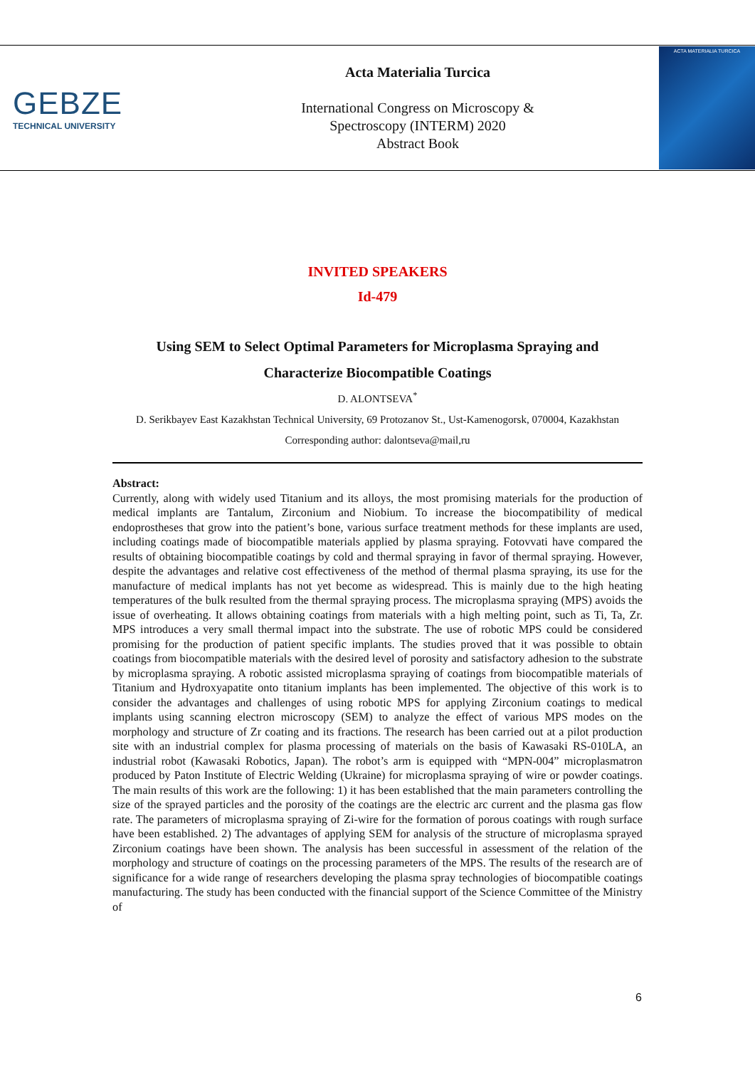GEBZE
TECHNICAL UNIVERSITY
Acta Materialia Turcica
International Congress on Microscopy &
Spectroscopy (INTERM) 2020
Abstract Book
ACTA MATERIALIA TURCICA
INVITED SPEAKERS
Id-479
Using SEM to Select Optimal Parameters for Microplasma Spraying and
Characterize Biocompatible Coatings
D. ALONTSEVA<sup>*</sup>
D. Serikbayev East Kazakhstan Technical University, 69 Protozanov St., Ust-Kamenogorsk, 070004, Kazakhstan
Corresponding author: dalontseva@mail,ru
Abstract:
Currently, along with widely used Titanium and its alloys, the most promising materials for the production of medical implants are Tantalum, Zirconium and Niobium. To increase the biocompatibility of medical endoprostheses that grow into the patient’s bone, various surface treatment methods for these implants are used, including coatings made of biocompatible materials applied by plasma spraying. Fotovvati have compared the results of obtaining biocompatible coatings by cold and thermal spraying in favor of thermal spraying. However, despite the advantages and relative cost effectiveness of the method of thermal plasma spraying, its use for the manufacture of medical implants has not yet become as widespread. This is mainly due to the high heating temperatures of the bulk resulted from the thermal spraying process. The microplasma spraying (MPS) avoids the issue of overheating. It allows obtaining coatings from materials with a high melting point, such as Ti, Ta, Zr. MPS introduces a very small thermal impact into the substrate. The use of robotic MPS could be considered promising for the production of patient specific implants. The studies proved that it was possible to obtain coatings from biocompatible materials with the desired level of porosity and satisfactory adhesion to the substrate by microplasma spraying. A robotic assisted microplasma spraying of coatings from biocompatible materials of Titanium and Hydroxyapatite onto titanium implants has been implemented. The objective of this work is to consider the advantages and challenges of using robotic MPS for applying Zirconium coatings to medical implants using scanning electron microscopy (SEM) to analyze the effect of various MPS modes on the morphology and structure of Zr coating and its fractions. The research has been carried out at a pilot production site with an industrial complex for plasma processing of materials on the basis of Kawasaki RS-010LA, an industrial robot (Kawasaki Robotics, Japan). The robot’s arm is equipped with “MPN-004” microplasmatron produced by Paton Institute of Electric Welding (Ukraine) for microplasma spraying of wire or powder coatings. The main results of this work are the following: 1) it has been established that the main parameters controlling the size of the sprayed particles and the porosity of the coatings are the electric arc current and the plasma gas flow rate. The parameters of microplasma spraying of Zi-wire for the formation of porous coatings with rough surface have been established. 2) The advantages of applying SEM for analysis of the structure of microplasma sprayed Zirconium coatings have been shown. The analysis has been successful in assessment of the relation of the morphology and structure of coatings on the processing parameters of the MPS. The results of the research are of significance for a wide range of researchers developing the plasma spray technologies of biocompatible coatings manufacturing. The study has been conducted with the financial support of the Science Committee of the Ministry of
6